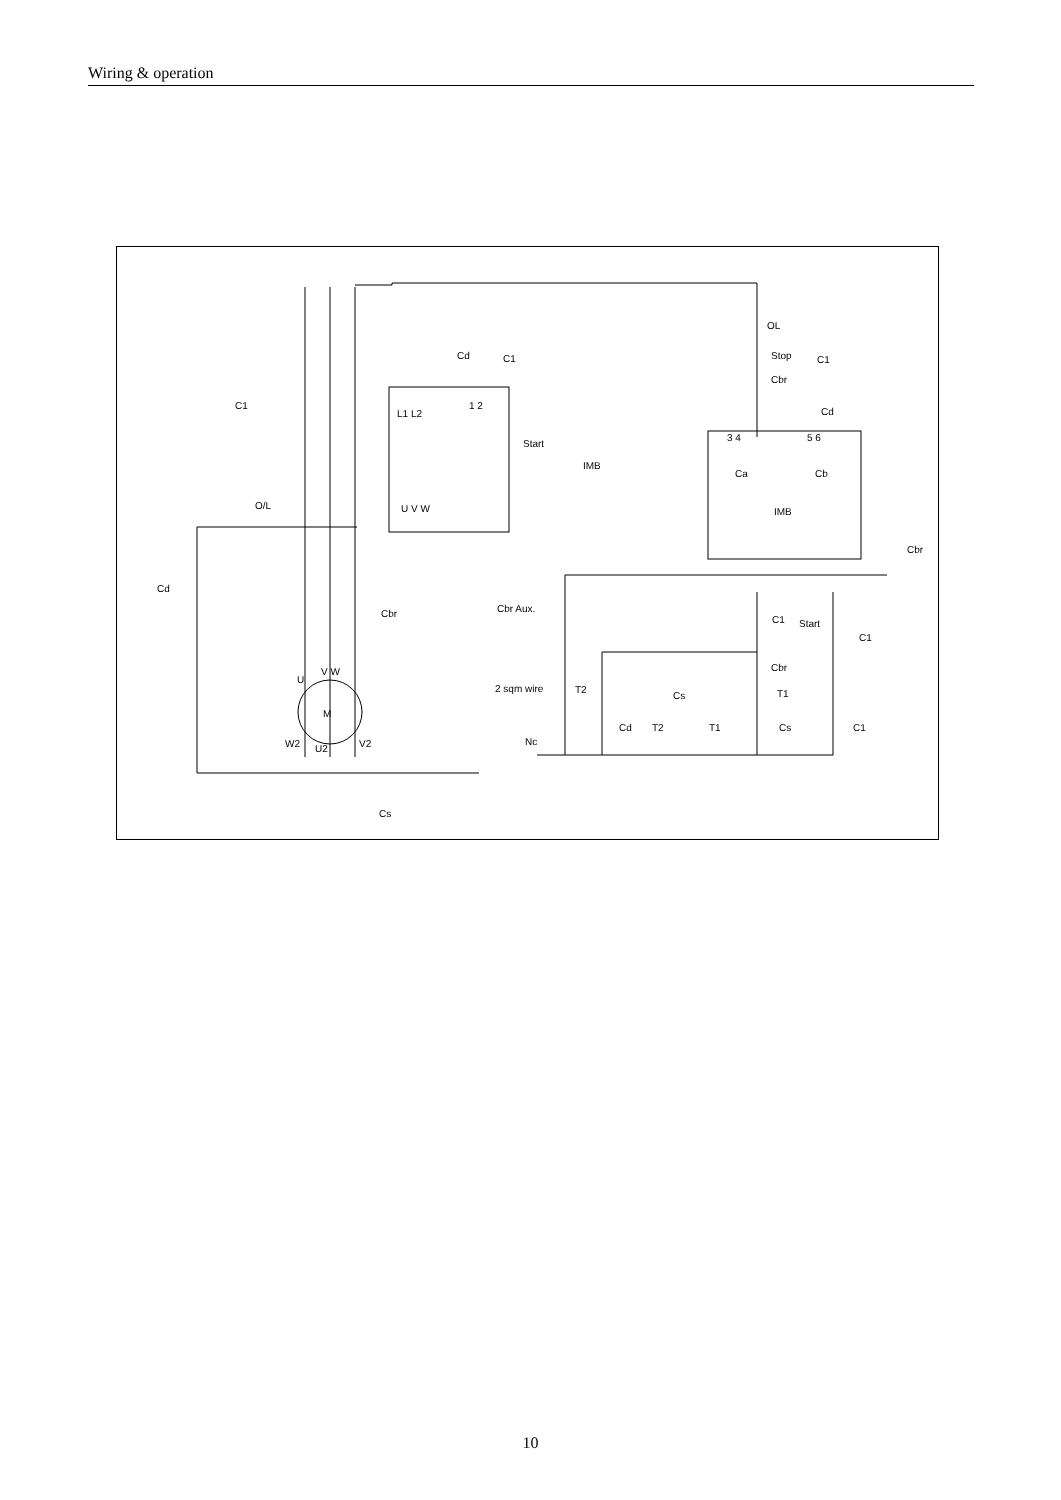Wiring & operation
IMB
IMB
Start
M
C1
O/L
Cd
Cbr
Cbr Aux.
2 sqm wire
Nc
Cs
OL
Stop
C1
Cbr
Cd
Ca
Cb
Cbr
C1
Start
C1
Cbr
T2
Cs
T1
Cd
T2
T1
Cs
C1
Cd
C1
L1 L2
1 2
U V W
U
V W
W2
U2
V2
3 4
5 6
10